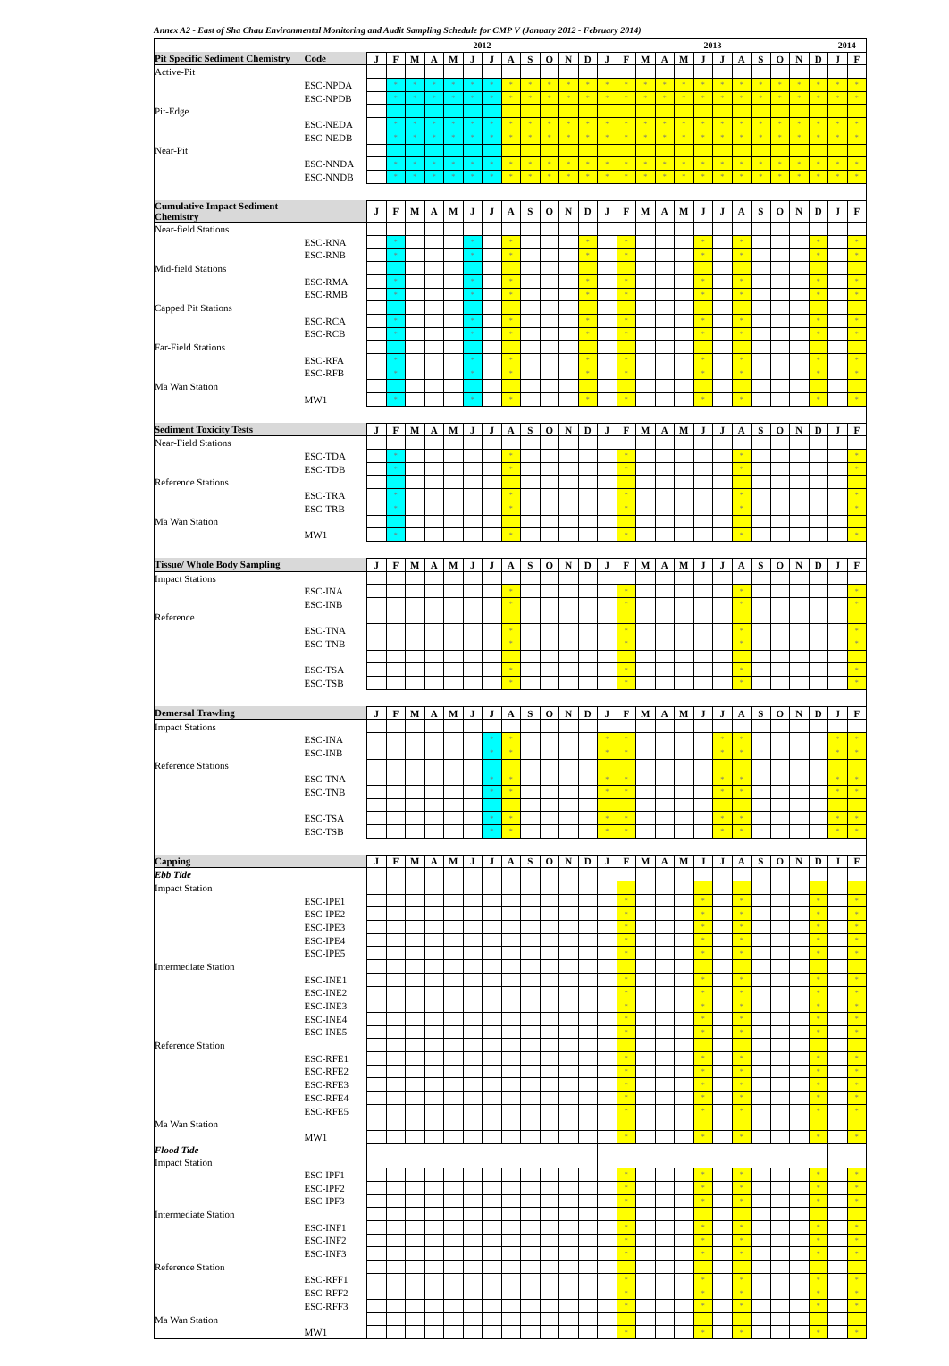Annex A2 - East of Sha Chau Environmental Monitoring and Audit Sampling Schedule for CMP V (January 2012 - February 2014)
| | | 2012 | | | | | | | | | | | | 2013 | | | | | | | | | | | | 2014 | |
| Pit Specific Sediment Chemistry | Code | J | F | M | A | M | J | J | A | S | O | N | D | J | F | M | A | M | J | J | A | S | O | N | D | J | F |
| Active-Pit | | | | | | | | | | | | | | | | | | | | | | | | | | | |
| | ESC-NPDA | | * | * | * | * | * | * | * | * | * | * | * | * | * | * | * | * | * | * | * | * | * | * | * | * | * |
| | ESC-NPDB | | * | * | * | * | * | * | * | * | * | * | * | * | * | * | * | * | * | * | * | * | * | * | * | * | * |
| Pit-Edge | | | | | | | | | | | | | | | | | | | | | | | | | | | |
| | ESC-NEDA | | * | * | * | * | * | * | * | * | * | * | * | * | * | * | * | * | * | * | * | * | * | * | * | * | * |
| | ESC-NEDB | | * | * | * | * | * | * | * | * | * | * | * | * | * | * | * | * | * | * | * | * | * | * | * | * | * |
| Near-Pit | | | | | | | | | | | | | | | | | | | | | | | | | | | |
| | ESC-NNDA | | * | * | * | * | * | * | * | * | * | * | * | * | * | * | * | * | * | * | * | * | * | * | * | * | * |
| | ESC-NNDB | | * | * | * | * | * | * | * | * | * | * | * | * | * | * | * | * | * | * | * | * | * | * | * | * | * |
| Cumulative Impact Sediment Chemistry | | J | F | M | A | M | J | J | A | S | O | N | D | J | F | M | A | M | J | J | A | S | O | N | D | J | F |
| Near-field Stations | | | | | | | | | | | | | | | | | | | | | | | | | | | |
| | ESC-RNA | | * | | | | * | | * | | | | * | | * | | | | * | | * | | | | * | | * |
| | ESC-RNB | | * | | | | * | | * | | | | * | | * | | | | * | | * | | | | * | | * |
| Mid-field Stations | | | | | | | | | | | | | | | | | | | | | | | | | | | |
| | ESC-RMA | | * | | | | * | | * | | | | * | | * | | | | * | | * | | | | * | | * |
| | ESC-RMB | | * | | | | * | | * | | | | * | | * | | | | * | | * | | | | * | | * |
| Capped Pit Stations | | | | | | | | | | | | | | | | | | | | | | | | | | | |
| | ESC-RCA | | * | | | | * | | * | | | | * | | * | | | | * | | * | | | | * | | * |
| | ESC-RCB | | * | | | | * | | * | | | | * | | * | | | | * | | * | | | | * | | * |
| Far-Field Stations | | | | | | | | | | | | | | | | | | | | | | | | | | | |
| | ESC-RFA | | * | | | | * | | * | | | | * | | * | | | | * | | * | | | | * | | * |
| | ESC-RFB | | * | | | | * | | * | | | | * | | * | | | | * | | * | | | | * | | * |
| Ma Wan Station | | | | | | | | | | | | | | | | | | | | | | | | | | | |
| | MW1 | | * | | | | * | | * | | | | * | | * | | | | * | | * | | | | * | | * |
| Sediment Toxicity Tests | | J | F | M | A | M | J | J | A | S | O | N | D | J | F | M | A | M | J | J | A | S | O | N | D | J | F |
| Near-Field Stations | | | | | | | | | | | | | | | | | | | | | | | | | | | |
| | ESC-TDA | | * | | | | | | * | | | | | | * | | | | | | * | | | | | | * |
| | ESC-TDB | | * | | | | | | * | | | | | | * | | | | | | * | | | | | | * |
| Reference Stations | | | | | | | | | | | | | | | | | | | | | | | | | | | |
| | ESC-TRA | | * | | | | | | * | | | | | | * | | | | | | * | | | | | | * |
| | ESC-TRB | | * | | | | | | * | | | | | | * | | | | | | * | | | | | | * |
| Ma Wan Station | | | | | | | | | | | | | | | | | | | | | | | | | | | |
| | MW1 | | * | | | | | | * | | | | | | * | | | | | | * | | | | | | * |
| Tissue/ Whole Body Sampling | | J | F | M | A | M | J | J | A | S | O | N | D | J | F | M | A | M | J | J | A | S | O | N | D | J | F |
| Impact Stations | | | | | | | | | | | | | | | | | | | | | | | | | | | |
| | ESC-INA | | | | | | | | * | | | | | | * | | | | | | * | | | | | | * |
| | ESC-INB | | | | | | | | * | | | | | | * | | | | | | * | | | | | | * |
| Reference | | | | | | | | | | | | | | | | | | | | | | | | | | | |
| | ESC-TNA | | | | | | | | * | | | | | | * | | | | | | * | | | | | | * |
| | ESC-TNB | | | | | | | | * | | | | | | * | | | | | | * | | | | | | * |
| | ESC-TSA | | | | | | | | * | | | | | | * | | | | | | * | | | | | | * |
| | ESC-TSB | | | | | | | | * | | | | | | * | | | | | | * | | | | | | * |
| Demersal Trawling | | J | F | M | A | M | J | J | A | S | O | N | D | J | F | M | A | M | J | J | A | S | O | N | D | J | F |
| Impact Stations | | | | | | | | | | | | | | | | | | | | | | | | | | | |
| | ESC-INA | | | | | | | * | * | | | | | * | * | | | | | * | * | | | | | * | * |
| | ESC-INB | | | | | | | * | * | | | | | * | * | | | | | * | * | | | | | * | * |
| Reference Stations | | | | | | | | | | | | | | | | | | | | | | | | | | | |
| | ESC-TNA | | | | | | | * | * | | | | | * | * | | | | | * | * | | | | | * | * |
| | ESC-TNB | | | | | | | * | * | | | | | * | * | | | | | * | * | | | | | * | * |
| | ESC-TSA | | | | | | | * | * | | | | | * | * | | | | | * | * | | | | | * | * |
| | ESC-TSB | | | | | | | * | * | | | | | * | * | | | | | * | * | | | | | * | * |
| Capping | | J | F | M | A | M | J | J | A | S | O | N | D | J | F | M | A | M | J | J | A | S | O | N | D | J | F |
| Ebb Tide | | | | | | | | | | | | | | | | | | | | | | | | | | | |
| Impact Station | | | | | | | | | | | | | | | | | | | | | | | | | | | |
| | ESC-IPE1 | | | | | | | | | | | | | | * | | | | * | | * | | | | * | | * |
| | ESC-IPE2 | | | | | | | | | | | | | | * | | | | * | | * | | | | * | | * |
| | ESC-IPE3 | | | | | | | | | | | | | | * | | | | * | | * | | | | * | | * |
| | ESC-IPE4 | | | | | | | | | | | | | | * | | | | * | | * | | | | * | | * |
| | ESC-IPE5 | | | | | | | | | | | | | | * | | | | * | | * | | | | * | | * |
| Intermediate Station | | | | | | | | | | | | | | | | | | | | | | | | | | | |
| | ESC-INE1 | | | | | | | | | | | | | | * | | | | * | | * | | | | * | | * |
| | ESC-INE2 | | | | | | | | | | | | | | * | | | | * | | * | | | | * | | * |
| | ESC-INE3 | | | | | | | | | | | | | | * | | | | * | | * | | | | * | | * |
| | ESC-INE4 | | | | | | | | | | | | | | * | | | | * | | * | | | | * | | * |
| | ESC-INE5 | | | | | | | | | | | | | | * | | | | * | | * | | | | * | | * |
| Reference Station | | | | | | | | | | | | | | | | | | | | | | | | | | | |
| | ESC-RFE1 | | | | | | | | | | | | | | * | | | | * | | * | | | | * | | * |
| | ESC-RFE2 | | | | | | | | | | | | | | * | | | | * | | * | | | | * | | * |
| | ESC-RFE3 | | | | | | | | | | | | | | * | | | | * | | * | | | | * | | * |
| | ESC-RFE4 | | | | | | | | | | | | | | * | | | | * | | * | | | | * | | * |
| | ESC-RFE5 | | | | | | | | | | | | | | * | | | | * | | * | | | | * | | * |
| Ma Wan Station | | | | | | | | | | | | | | | | | | | | | | | | | | | |
| | MW1 | | | | | | | | | | | | | | * | | | | * | | * | | | | * | | * |
| Flood Tide | | | | | | | | | | | | | | | | | | | | | | | | | | | |
| Impact Station | | | | | | | | | | | | | | | | | | | | | | | | | | | |
| | ESC-IPF1 | | | | | | | | | | | | | | * | | | | * | | * | | | | * | | * |
| | ESC-IPF2 | | | | | | | | | | | | | | * | | | | * | | * | | | | * | | * |
| | ESC-IPF3 | | | | | | | | | | | | | | * | | | | * | | * | | | | * | | * |
| Intermediate Station | | | | | | | | | | | | | | | | | | | | | | | | | | | |
| | ESC-INF1 | | | | | | | | | | | | | | * | | | | * | | * | | | | * | | * |
| | ESC-INF2 | | | | | | | | | | | | | | * | | | | * | | * | | | | * | | * |
| | ESC-INF3 | | | | | | | | | | | | | | * | | | | * | | * | | | | * | | * |
| Reference Station | | | | | | | | | | | | | | | | | | | | | | | | | | | |
| | ESC-RFF1 | | | | | | | | | | | | | | * | | | | * | | * | | | | * | | * |
| | ESC-RFF2 | | | | | | | | | | | | | | * | | | | * | | * | | | | * | | * |
| | ESC-RFF3 | | | | | | | | | | | | | | * | | | | * | | * | | | | * | | * |
| Ma Wan Station | | | | | | | | | | | | | | | | | | | | | | | | | | | |
| | MW1 | | | | | | | | | | | | | | * | | | | * | | * | | | | * | | * |